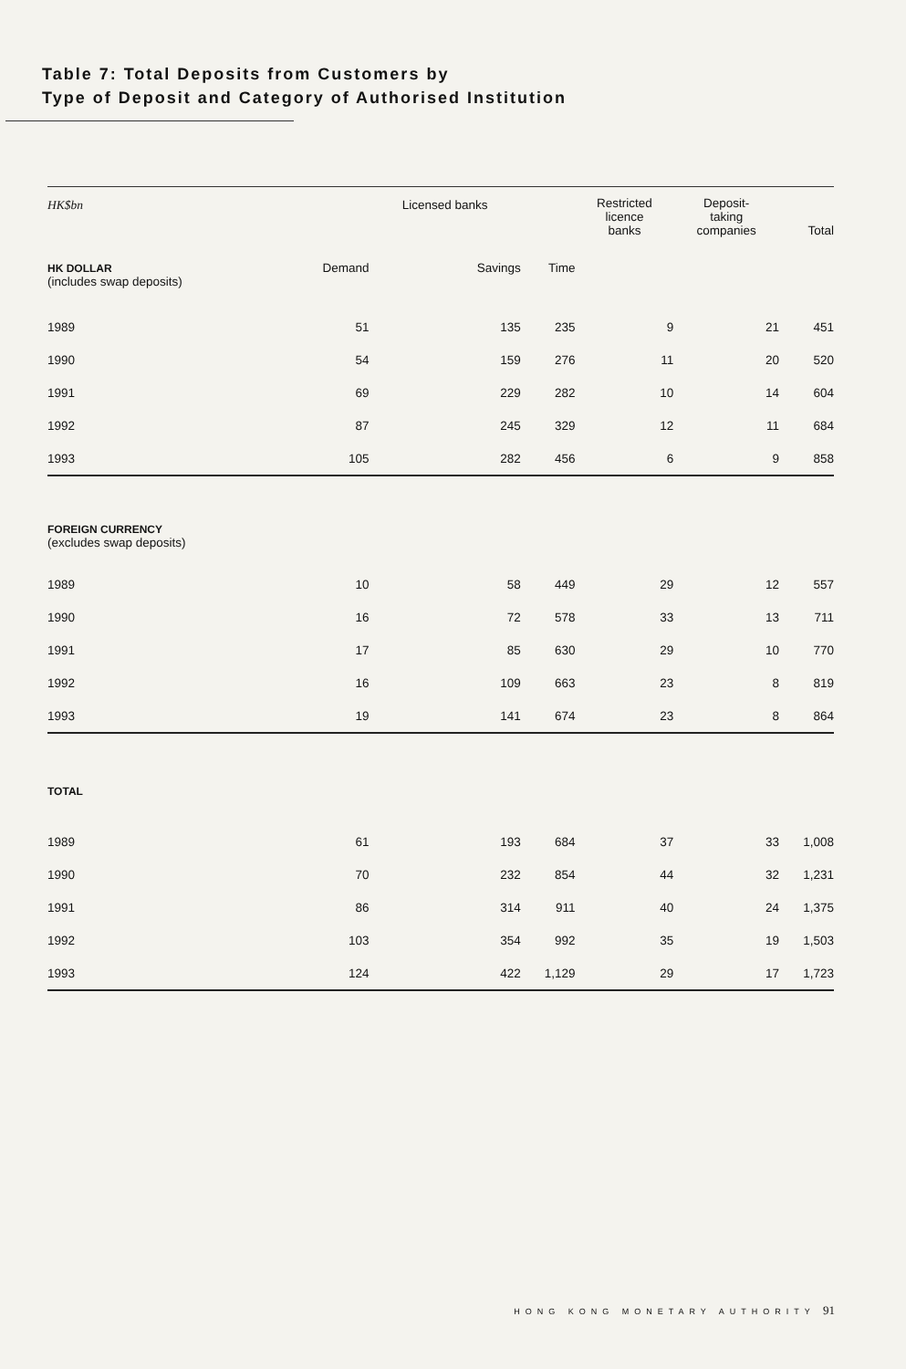Table 7: Total Deposits from Customers by
Type of Deposit and Category of Authorised Institution
| HK$bn | | Licensed banks | | Restricted licence banks | Deposit- taking companies | Total |
| --- | --- | --- | --- | --- | --- | --- |
| HK DOLLAR (includes swap deposits) | Demand | Savings | Time | | | |
| 1989 | 51 | 135 | 235 | 9 | 21 | 451 |
| 1990 | 54 | 159 | 276 | 11 | 20 | 520 |
| 1991 | 69 | 229 | 282 | 10 | 14 | 604 |
| 1992 | 87 | 245 | 329 | 12 | 11 | 684 |
| 1993 | 105 | 282 | 456 | 6 | 9 | 858 |
| FOREIGN CURRENCY (excludes swap deposits) | | | | | | |
| 1989 | 10 | 58 | 449 | 29 | 12 | 557 |
| 1990 | 16 | 72 | 578 | 33 | 13 | 711 |
| 1991 | 17 | 85 | 630 | 29 | 10 | 770 |
| 1992 | 16 | 109 | 663 | 23 | 8 | 819 |
| 1993 | 19 | 141 | 674 | 23 | 8 | 864 |
| TOTAL | | | | | | |
| 1989 | 61 | 193 | 684 | 37 | 33 | 1,008 |
| 1990 | 70 | 232 | 854 | 44 | 32 | 1,231 |
| 1991 | 86 | 314 | 911 | 40 | 24 | 1,375 |
| 1992 | 103 | 354 | 992 | 35 | 19 | 1,503 |
| 1993 | 124 | 422 | 1,129 | 29 | 17 | 1,723 |
HONG KONG MONETARY AUTHORITY 91